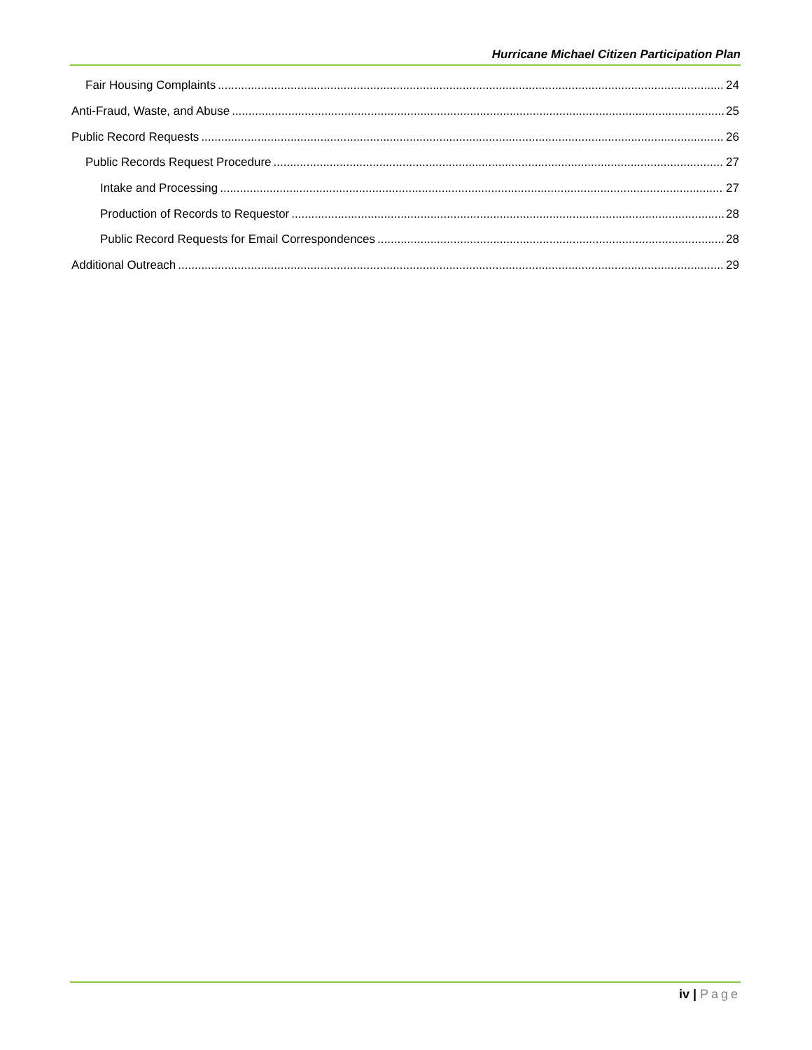Hurricane Michael Citizen Participation Plan
Fair Housing Complaints 24
Anti-Fraud, Waste, and Abuse 25
Public Record Requests 26
Public Records Request Procedure 27
Intake and Processing 27
Production of Records to Requestor 28
Public Record Requests for Email Correspondences 28
Additional Outreach 29
iv | Page